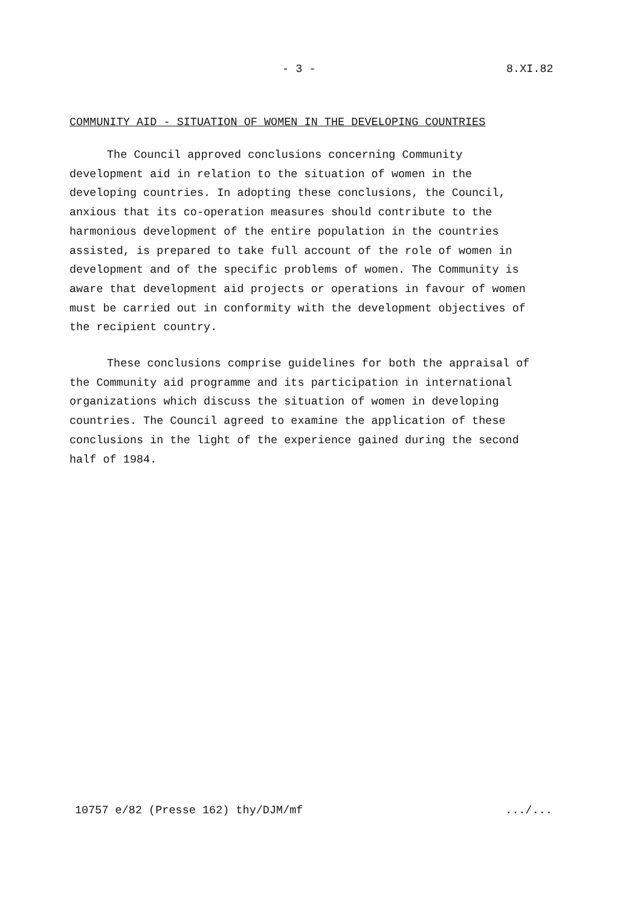- 3 - 8.XI.82
COMMUNITY AID - SITUATION OF WOMEN IN THE DEVELOPING COUNTRIES
The Council approved conclusions concerning Community development aid in relation to the situation of women in the developing countries. In adopting these conclusions, the Council, anxious that its co-operation measures should contribute to the harmonious development of the entire population in the countries assisted, is prepared to take full account of the role of women in development and of the specific problems of women. The Community is aware that development aid projects or operations in favour of women must be carried out in conformity with the development objectives of the recipient country.
These conclusions comprise guidelines for both the appraisal of the Community aid programme and its participation in international organizations which discuss the situation of women in developing countries. The Council agreed to examine the application of these conclusions in the light of the experience gained during the second half of 1984.
10757 e/82 (Presse 162) thy/DJM/mf .../...